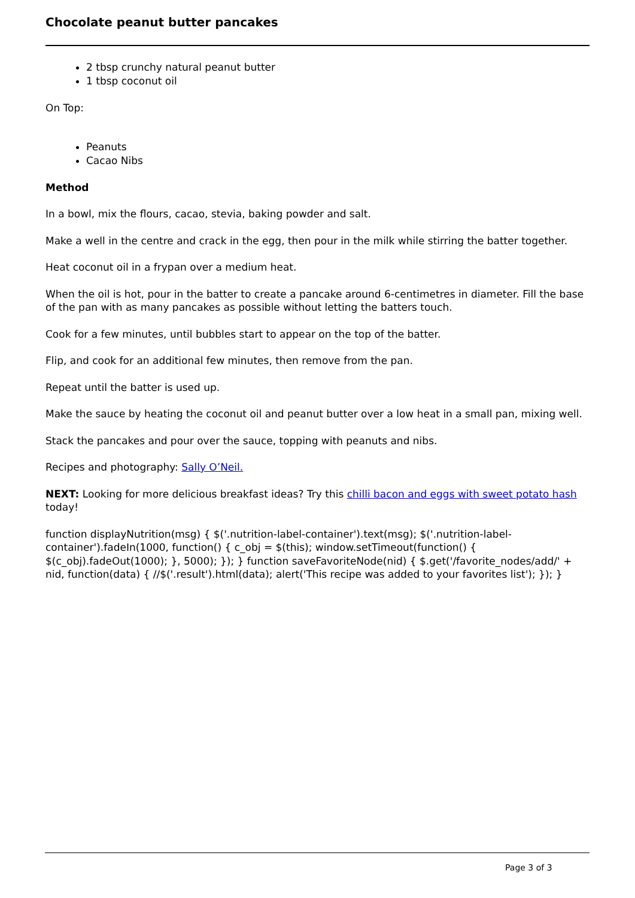Chocolate peanut butter pancakes
2 tbsp crunchy natural peanut butter
1 tbsp coconut oil
On Top:
Peanuts
Cacao Nibs
Method
In a bowl, mix the flours, cacao, stevia, baking powder and salt.
Make a well in the centre and crack in the egg, then pour in the milk while stirring the batter together.
Heat coconut oil in a frypan over a medium heat.
When the oil is hot, pour in the batter to create a pancake around 6-centimetres in diameter. Fill the base of the pan with as many pancakes as possible without letting the batters touch.
Cook for a few minutes, until bubbles start to appear on the top of the batter.
Flip, and cook for an additional few minutes, then remove from the pan.
Repeat until the batter is used up.
Make the sauce by heating the coconut oil and peanut butter over a low heat in a small pan, mixing well.
Stack the pancakes and pour over the sauce, topping with peanuts and nibs.
Recipes and photography: Sally O’Neil.
NEXT: Looking for more delicious breakfast ideas? Try this chilli bacon and eggs with sweet potato hash today!
function displayNutrition(msg) { $('.nutrition-label-container').text(msg); $('.nutrition-label-container').fadeIn(1000, function() { c_obj = $(this); window.setTimeout(function() { $(c_obj).fadeOut(1000); }, 5000); }); } function saveFavoriteNode(nid) { $.get('/favorite_nodes/add/' + nid, function(data) { //$('.result').html(data); alert('This recipe was added to your favorites list'); }); }
Page 3 of 3